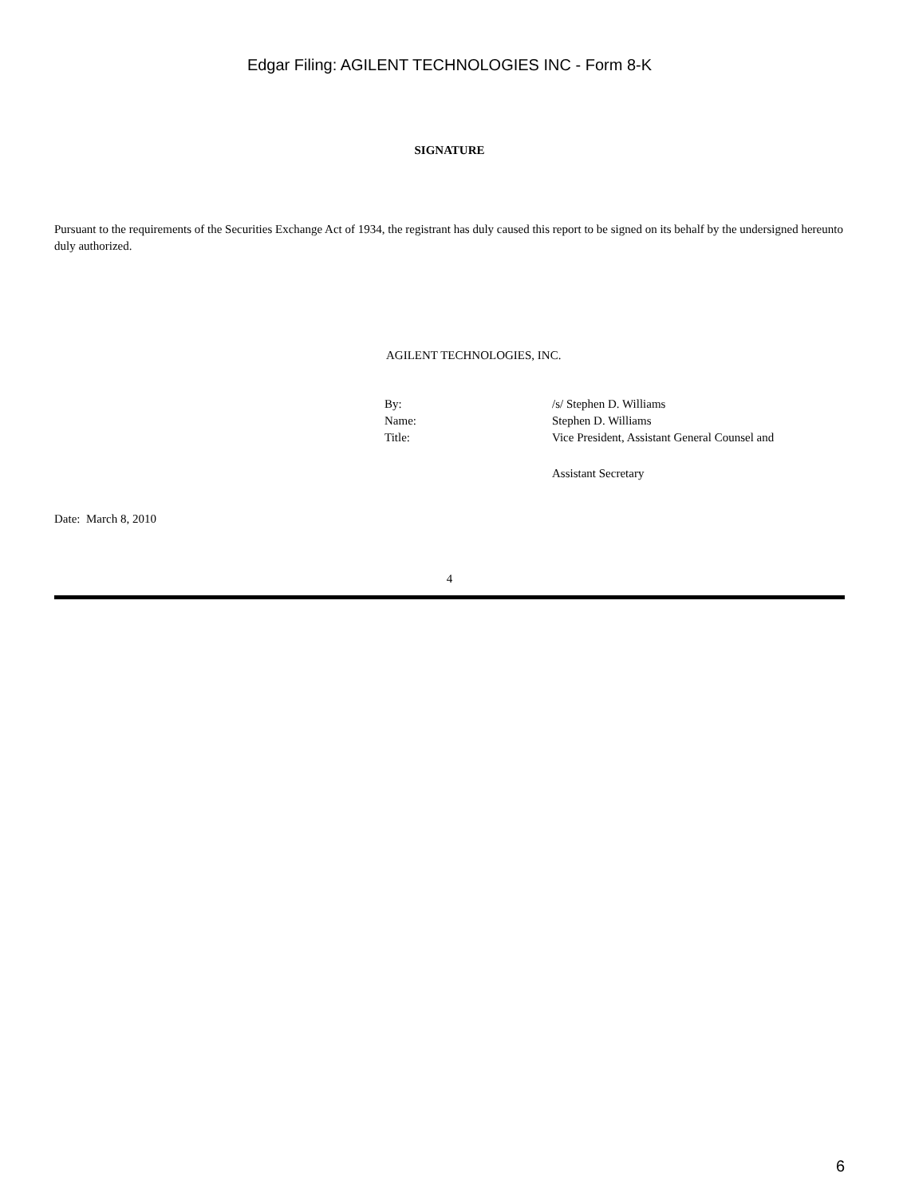Edgar Filing: AGILENT TECHNOLOGIES INC - Form 8-K
SIGNATURE
Pursuant to the requirements of the Securities Exchange Act of 1934, the registrant has duly caused this report to be signed on its behalf by the undersigned hereunto duly authorized.
AGILENT TECHNOLOGIES, INC.
| By: | /s/ Stephen D. Williams |
| Name: | Stephen D. Williams |
| Title: | Vice President, Assistant General Counsel and |
| | Assistant Secretary |
Date: March 8, 2010
4
6